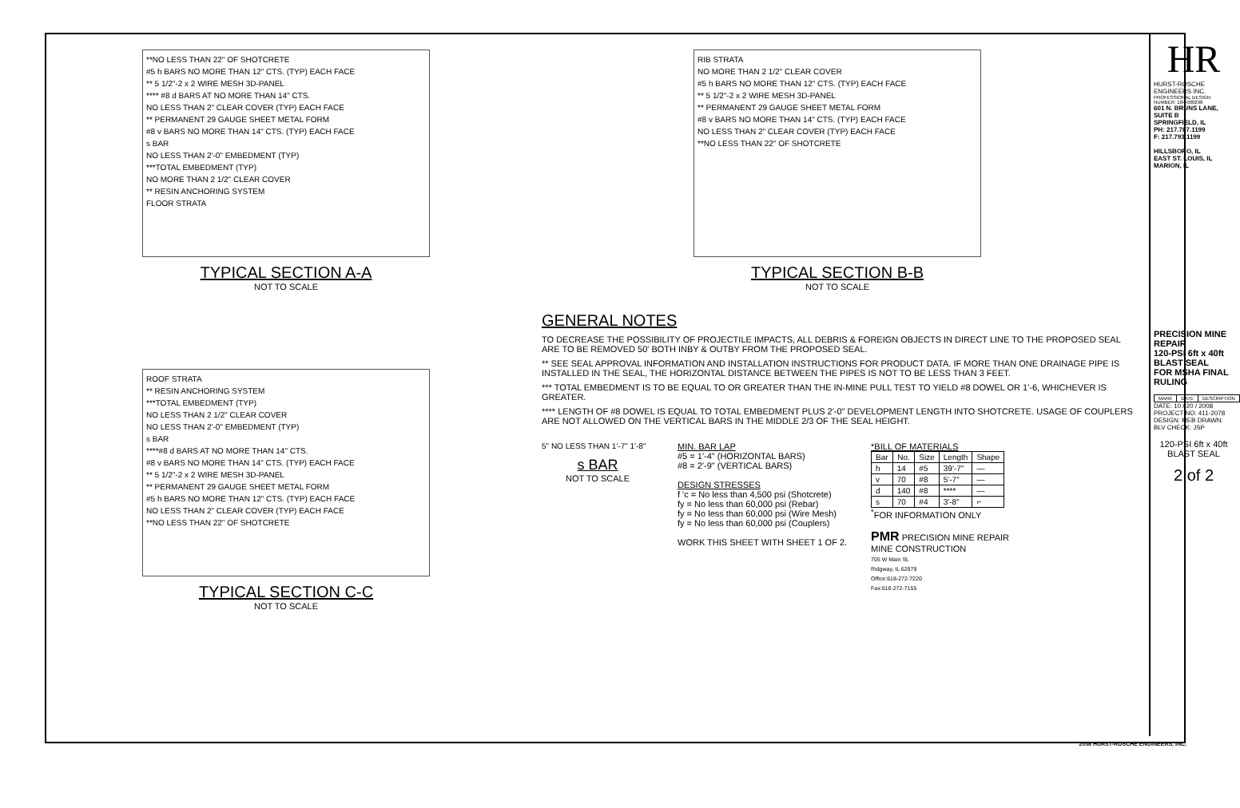**NO LESS THAN 22" OF SHOTCRETE
#5 h BARS NO MORE THAN 12" CTS. (TYP) EACH FACE
** 5 1/2"-2 x 2 WIRE MESH 3D-PANEL
**** #8 d BARS AT NO MORE THAN 14" CTS.
NO LESS THAN 2" CLEAR COVER (TYP) EACH FACE
** PERMANENT 29 GAUGE SHEET METAL FORM
#8 v BARS NO MORE THAN 14" CTS. (TYP) EACH FACE
s BAR
NO LESS THAN 2'-0" EMBEDMENT (TYP)
***TOTAL EMBEDMENT (TYP)
NO MORE THAN 2 1/2" CLEAR COVER
** RESIN ANCHORING SYSTEM
FLOOR STRATA
TYPICAL SECTION A-A
NOT TO SCALE
RIB STRATA
NO MORE THAN 2 1/2" CLEAR COVER
#5 h BARS NO MORE THAN 12" CTS. (TYP) EACH FACE
** 5 1/2"-2 x 2 WIRE MESH 3D-PANEL
** PERMANENT 29 GAUGE SHEET METAL FORM
#8 v BARS NO MORE THAN 14" CTS. (TYP) EACH FACE
NO LESS THAN 2" CLEAR COVER (TYP) EACH FACE
**NO LESS THAN 22" OF SHOTCRETE
TYPICAL SECTION B-B
NOT TO SCALE
ROOF STRATA
** RESIN ANCHORING SYSTEM
***TOTAL EMBEDMENT (TYP)
NO LESS THAN 2 1/2" CLEAR COVER
NO LESS THAN 2'-0" EMBEDMENT (TYP)
s BAR
****#8 d BARS AT NO MORE THAN 14" CTS.
#8 v BARS NO MORE THAN 14" CTS. (TYP) EACH FACE
** 5 1/2"-2 x 2 WIRE MESH 3D-PANEL
** PERMANENT 29 GAUGE SHEET METAL FORM
#5 h BARS NO MORE THAN 12" CTS. (TYP) EACH FACE
NO LESS THAN 2" CLEAR COVER (TYP) EACH FACE
**NO LESS THAN 22" OF SHOTCRETE
TYPICAL SECTION C-C
NOT TO SCALE
GENERAL NOTES
TO DECREASE THE POSSIBILITY OF PROJECTILE IMPACTS, ALL DEBRIS & FOREIGN OBJECTS IN DIRECT LINE TO THE PROPOSED SEAL ARE TO BE REMOVED 50' BOTH INBY & OUTBY FROM THE PROPOSED SEAL.
** SEE SEAL APPROVAL INFORMATION AND INSTALLATION INSTRUCTIONS FOR PRODUCT DATA. IF MORE THAN ONE DRAINAGE PIPE IS INSTALLED IN THE SEAL, THE HORIZONTAL DISTANCE BETWEEN THE PIPES IS NOT TO BE LESS THAN 3 FEET.
*** TOTAL EMBEDMENT IS TO BE EQUAL TO OR GREATER THAN THE IN-MINE PULL TEST TO YIELD #8 DOWEL OR 1'-6, WHICHEVER IS GREATER.
**** LENGTH OF #8 DOWEL IS EQUAL TO TOTAL EMBEDMENT PLUS 2'-0" DEVELOPMENT LENGTH INTO SHOTCRETE. USAGE OF COUPLERS ARE NOT ALLOWED ON THE VERTICAL BARS IN THE MIDDLE 2/3 OF THE SEAL HEIGHT.
5" NO LESS THAN 1'-7" 1'-8"
s BAR
NOT TO SCALE
MIN. BAR LAP
#5 = 1'-4" (HORIZONTAL BARS)
#8 = 2'-9" (VERTICAL BARS)
DESIGN STRESSES
f 'c = No less than 4,500 psi (Shotcrete)
fy = No less than 60,000 psi (Rebar)
fy = No less than 60,000 psi (Wire Mesh)
fy = No less than 60,000 psi (Couplers)
WORK THIS SHEET WITH SHEET 1 OF 2.
*BILL OF MATERIALS
| Bar | No. | Size | Length | Shape |
| --- | --- | --- | --- | --- |
| h | 14 | #5 | 39'-7" | — |
| v | 70 | #8 | 5'-7" | — |
| d | 140 | #8 | **** | — |
| s | 70 | #4 | 3'-8" | ⌐ |
<sup>*</sup> FOR INFORMATION ONLY
PMR PRECISION MINE REPAIR
MINE CONSTRUCTION
705 W Main St.
Ridgway, IL 62979
Office:618-272-7220
Fax:618-272-7155
HR
HURST-ROSCHE ENGINEERS INC.
PROFESSIONAL DESIGN NUMBER: 184-000298
601 N. BRUNS LANE, SUITE B
SPRINGFIELD, IL
PH: 217.787.1199
F: 217.793.1199
HILLSBORO, IL
EAST ST. LOUIS, IL
MARION, IL
PRECISION MINE REPAIR
120-PSI 6ft x 40ft BLAST SEAL
FOR MSHA FINAL RULING
| MARK | DATE | DESCRIPTION |
| --- | --- | --- |
DATE: 10 / 20 / 2008
PROJECT NO: 411-2078
DESIGN: MEB DRAWN: BLV CHECK: JSP
120-PSI 6ft x 40ft BLAST SEAL
2 of 2
2008 HURST-ROSCHE ENGINEERS, INC.